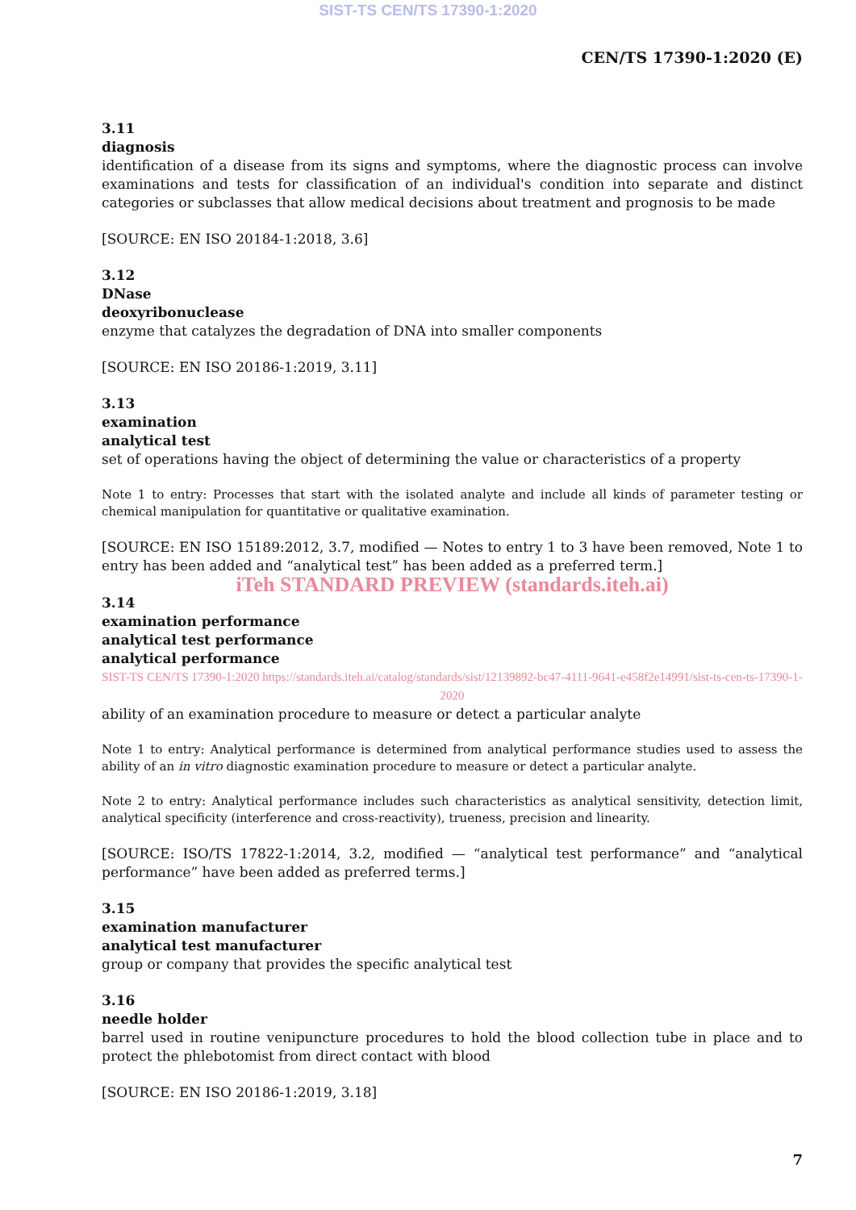SIST-TS CEN/TS 17390-1:2020
CEN/TS 17390-1:2020 (E)
3.11
diagnosis
identification of a disease from its signs and symptoms, where the diagnostic process can involve examinations and tests for classification of an individual's condition into separate and distinct categories or subclasses that allow medical decisions about treatment and prognosis to be made
[SOURCE: EN ISO 20184-1:2018, 3.6]
3.12
DNase
deoxyribonuclease
enzyme that catalyzes the degradation of DNA into smaller components
[SOURCE: EN ISO 20186-1:2019, 3.11]
3.13
examination
analytical test
set of operations having the object of determining the value or characteristics of a property
Note 1 to entry: Processes that start with the isolated analyte and include all kinds of parameter testing or chemical manipulation for quantitative or qualitative examination.
[SOURCE: EN ISO 15189:2012, 3.7, modified — Notes to entry 1 to 3 have been removed, Note 1 to entry has been added and “analytical test” has been added as a preferred term.]
iTeh STANDARD PREVIEW (standards.iteh.ai)
3.14
examination performance
analytical test performance
analytical performance
SIST-TS CEN/TS 17390-1:2020 https://standards.iteh.ai/catalog/standards/sist/12139892-bc47-4111-9641-e458f2e14991/sist-ts-cen-ts-17390-1-2020
ability of an examination procedure to measure or detect a particular analyte
Note 1 to entry: Analytical performance is determined from analytical performance studies used to assess the ability of an in vitro diagnostic examination procedure to measure or detect a particular analyte.
Note 2 to entry: Analytical performance includes such characteristics as analytical sensitivity, detection limit, analytical specificity (interference and cross-reactivity), trueness, precision and linearity.
[SOURCE: ISO/TS 17822-1:2014, 3.2, modified — “analytical test performance” and “analytical performance” have been added as preferred terms.]
3.15
examination manufacturer
analytical test manufacturer
group or company that provides the specific analytical test
3.16
needle holder
barrel used in routine venipuncture procedures to hold the blood collection tube in place and to protect the phlebotomist from direct contact with blood
[SOURCE: EN ISO 20186-1:2019, 3.18]
7